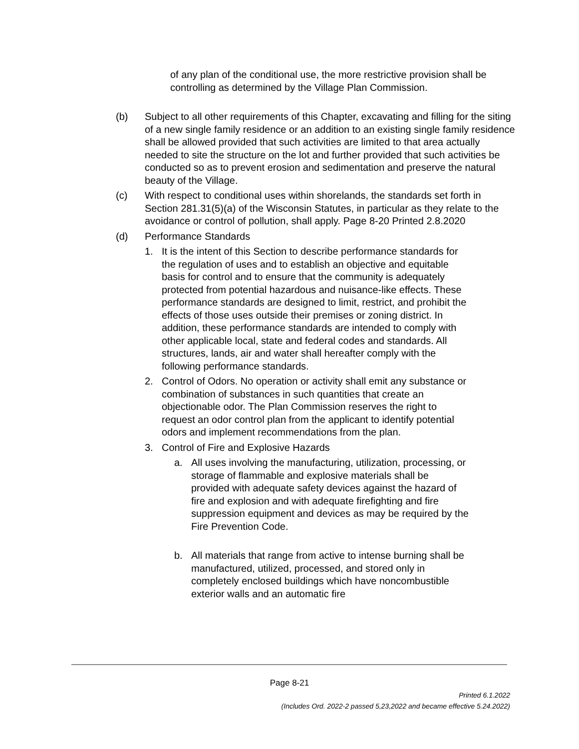of any plan of the conditional use, the more restrictive provision shall be controlling as determined by the Village Plan Commission.
(b) Subject to all other requirements of this Chapter, excavating and filling for the siting of a new single family residence or an addition to an existing single family residence shall be allowed provided that such activities are limited to that area actually needed to site the structure on the lot and further provided that such activities be conducted so as to prevent erosion and sedimentation and preserve the natural beauty of the Village.
(c) With respect to conditional uses within shorelands, the standards set forth in Section 281.31(5)(a) of the Wisconsin Statutes, in particular as they relate to the avoidance or control of pollution, shall apply. Page 8-20 Printed 2.8.2020
(d) Performance Standards
1. It is the intent of this Section to describe performance standards for the regulation of uses and to establish an objective and equitable basis for control and to ensure that the community is adequately protected from potential hazardous and nuisance-like effects. These performance standards are designed to limit, restrict, and prohibit the effects of those uses outside their premises or zoning district. In addition, these performance standards are intended to comply with other applicable local, state and federal codes and standards. All structures, lands, air and water shall hereafter comply with the following performance standards.
2. Control of Odors. No operation or activity shall emit any substance or combination of substances in such quantities that create an objectionable odor. The Plan Commission reserves the right to request an odor control plan from the applicant to identify potential odors and implement recommendations from the plan.
3. Control of Fire and Explosive Hazards
a. All uses involving the manufacturing, utilization, processing, or storage of flammable and explosive materials shall be provided with adequate safety devices against the hazard of fire and explosion and with adequate firefighting and fire suppression equipment and devices as may be required by the Fire Prevention Code.
b. All materials that range from active to intense burning shall be manufactured, utilized, processed, and stored only in completely enclosed buildings which have noncombustible exterior walls and an automatic fire
Page 8-21
Printed 6.1.2022
(Includes Ord. 2022-2 passed 5,23,2022 and became effective 5.24.2022)